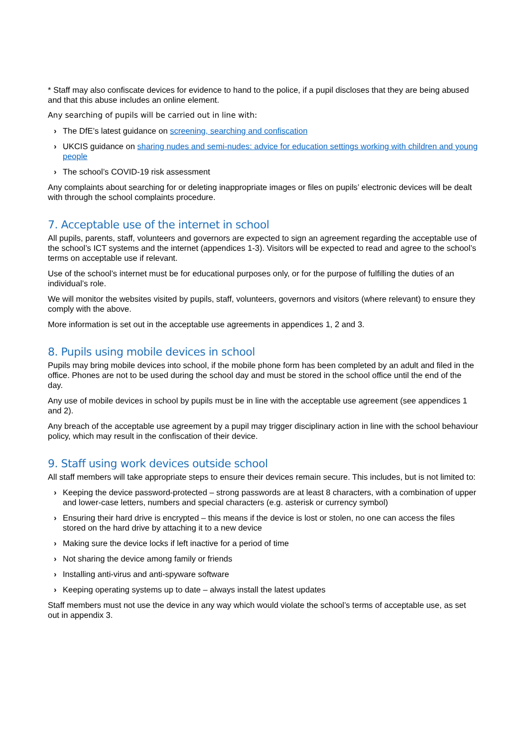* Staff may also confiscate devices for evidence to hand to the police, if a pupil discloses that they are being abused and that this abuse includes an online element.
Any searching of pupils will be carried out in line with:
› The DfE’s latest guidance on screening, searching and confiscation
› UKCIS guidance on sharing nudes and semi-nudes: advice for education settings working with children and young people
› The school’s COVID-19 risk assessment
Any complaints about searching for or deleting inappropriate images or files on pupils’ electronic devices will be dealt with through the school complaints procedure.
7. Acceptable use of the internet in school
All pupils, parents, staff, volunteers and governors are expected to sign an agreement regarding the acceptable use of the school’s ICT systems and the internet (appendices 1-3). Visitors will be expected to read and agree to the school’s terms on acceptable use if relevant.
Use of the school’s internet must be for educational purposes only, or for the purpose of fulfilling the duties of an individual’s role.
We will monitor the websites visited by pupils, staff, volunteers, governors and visitors (where relevant) to ensure they comply with the above.
More information is set out in the acceptable use agreements in appendices 1, 2 and 3.
8. Pupils using mobile devices in school
Pupils may bring mobile devices into school, if the mobile phone form has been completed by an adult and filed in the office. Phones are not to be used during the school day and must be stored in the school office until the end of the day.
Any use of mobile devices in school by pupils must be in line with the acceptable use agreement (see appendices 1 and 2).
Any breach of the acceptable use agreement by a pupil may trigger disciplinary action in line with the school behaviour policy, which may result in the confiscation of their device.
9. Staff using work devices outside school
All staff members will take appropriate steps to ensure their devices remain secure. This includes, but is not limited to:
› Keeping the device password-protected – strong passwords are at least 8 characters, with a combination of upper and lower-case letters, numbers and special characters (e.g. asterisk or currency symbol)
› Ensuring their hard drive is encrypted – this means if the device is lost or stolen, no one can access the files stored on the hard drive by attaching it to a new device
› Making sure the device locks if left inactive for a period of time
› Not sharing the device among family or friends
› Installing anti-virus and anti-spyware software
› Keeping operating systems up to date – always install the latest updates
Staff members must not use the device in any way which would violate the school’s terms of acceptable use, as set out in appendix 3.